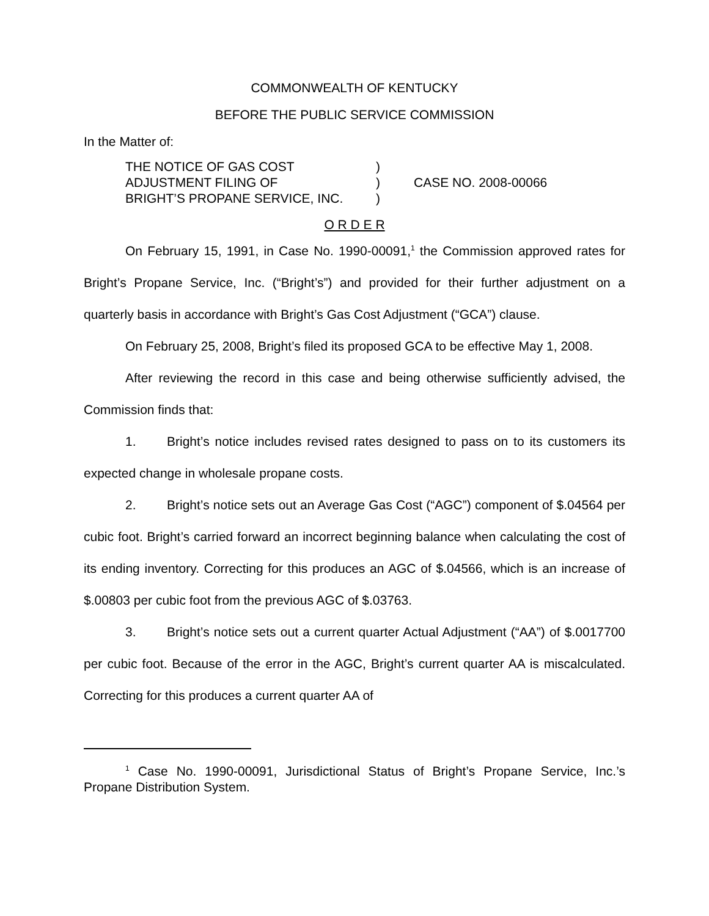COMMONWEALTH OF KENTUCKY
BEFORE THE PUBLIC SERVICE COMMISSION
In the Matter of:
| THE NOTICE OF GAS COST | ) | |
| ADJUSTMENT FILING OF | ) | CASE NO. 2008-00066 |
| BRIGHT’S PROPANE SERVICE, INC. | ) | |
O R D E R
On February 15, 1991, in Case No. 1990-00091,<sup>1</sup> the Commission approved rates for Bright’s Propane Service, Inc. (“Bright’s”) and provided for their further adjustment on a quarterly basis in accordance with Bright’s Gas Cost Adjustment (“GCA”) clause.
On February 25, 2008, Bright’s filed its proposed GCA to be effective May 1, 2008.
After reviewing the record in this case and being otherwise sufficiently advised, the Commission finds that:
1. Bright’s notice includes revised rates designed to pass on to its customers its expected change in wholesale propane costs.
2. Bright’s notice sets out an Average Gas Cost (“AGC”) component of $.04564 per cubic foot. Bright’s carried forward an incorrect beginning balance when calculating the cost of its ending inventory. Correcting for this produces an AGC of $.04566, which is an increase of $.00803 per cubic foot from the previous AGC of $.03763.
3. Bright’s notice sets out a current quarter Actual Adjustment (“AA”) of $.0017700 per cubic foot. Because of the error in the AGC, Bright’s current quarter AA is miscalculated. Correcting for this produces a current quarter AA of
<sup>1</sup> Case No. 1990-00091, Jurisdictional Status of Bright’s Propane Service, Inc.’s Propane Distribution System.